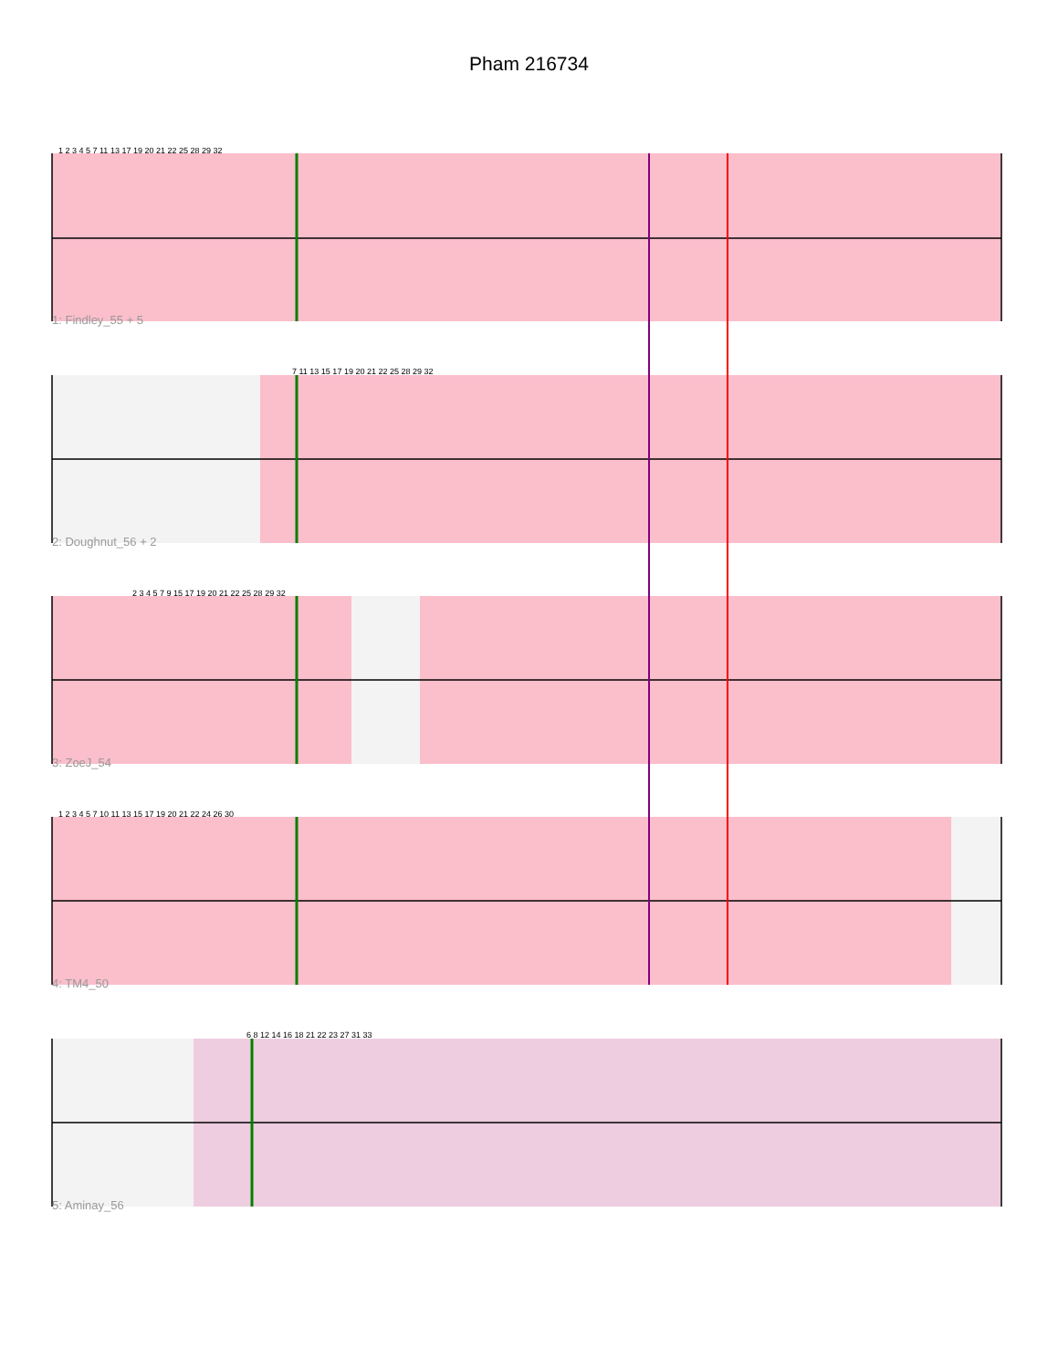Pham 216734
1 2 3 4 5 7 11 13 17 19 20 21 22 25 28 29 32
1: Findley_55 + 5
7 11 13 15 17 19 20 21 22 25 28 29 32
2: Doughnut_56 + 2
2 3 4 5 7 9 15 17 19 20 21 22 25 28 29 32
3: ZoeJ_54
1 2 3 4 5 7 10 11 13 15 17 19 20 21 22 24 26 30
4: TM4_50
6 8 12 14 16 18 21 22 23 27 31 33
5: Aminay_56